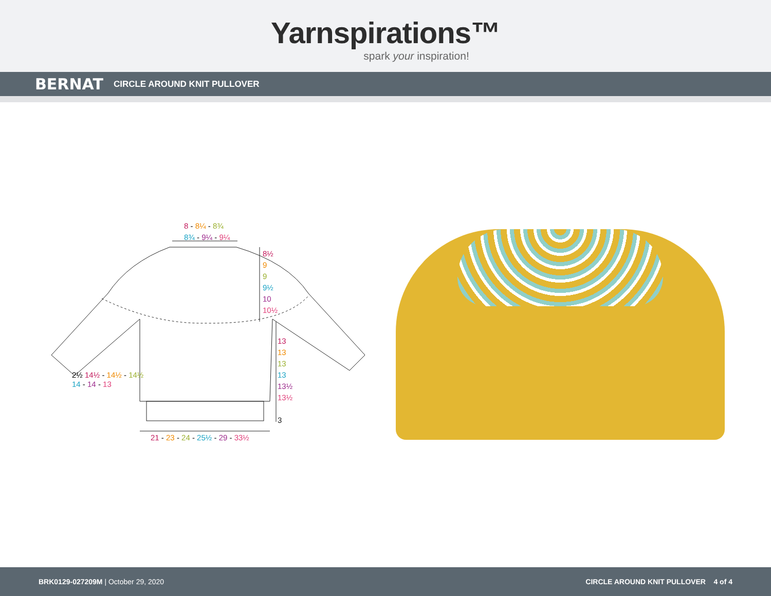Yarnspirations™
spark your inspiration!
BERNAT CIRCLE AROUND KNIT PULLOVER
8 - 8¼ - 8¾
8¾ - 9¼ - 9¼
8½
9
9
9½
10
10½
13
13
13
13
13½
13½
3
2½ 14½ - 14½ - 14½
14 - 14 - 13
21 - 23 - 24 - 25½ - 29 - 33½
BRK0129-027209M | October 29, 2020
CIRCLE AROUND KNIT PULLOVER 4 of 4